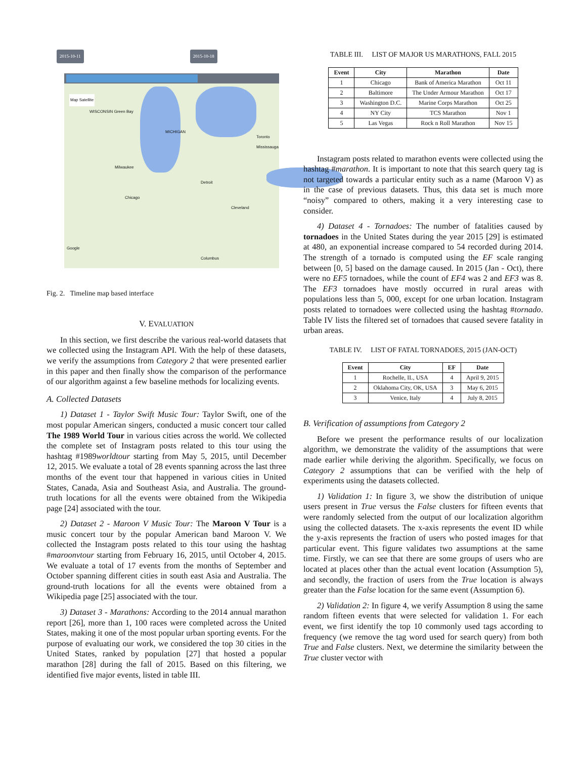2015-10-11 2015-10-18
Map Satellite
WISCONSIN Green Bay
MICHIGAN
Toronto Mississauga
Milwaukee
Detroit
Chicago
Cleveland
Columbus
Google
Fig. 2. Timeline map based interface
V. EVALUATION
In this section, we first describe the various real-world datasets that we collected using the Instagram API. With the help of these datasets, we verify the assumptions from Category 2 that were presented earlier in this paper and then finally show the comparison of the performance of our algorithm against a few baseline methods for localizing events.
A. Collected Datasets
1) Dataset 1 - Taylor Swift Music Tour: Taylor Swift, one of the most popular American singers, conducted a music concert tour called The 1989 World Tour in various cities across the world. We collected the complete set of Instagram posts related to this tour using the hashtag #1989worldtour starting from May 5, 2015, until December 12, 2015. We evaluate a total of 28 events spanning across the last three months of the event tour that happened in various cities in United States, Canada, Asia and Southeast Asia, and Australia. The ground-truth locations for all the events were obtained from the Wikipedia page [24] associated with the tour.
2) Dataset 2 - Maroon V Music Tour: The Maroon V Tour is a music concert tour by the popular American band Maroon V. We collected the Instagram posts related to this tour using the hashtag #maroonvtour starting from February 16, 2015, until October 4, 2015. We evaluate a total of 17 events from the months of September and October spanning different cities in south east Asia and Australia. The ground-truth locations for all the events were obtained from a Wikipedia page [25] associated with the tour.
3) Dataset 3 - Marathons: According to the 2014 annual marathon report [26], more than 1, 100 races were completed across the United States, making it one of the most popular urban sporting events. For the purpose of evaluating our work, we considered the top 30 cities in the United States, ranked by population [27] that hosted a popular marathon [28] during the fall of 2015. Based on this filtering, we identified five major events, listed in table III.
TABLE III. LIST OF MAJOR US MARATHONS, FALL 2015
| Event | City | Marathon | Date |
| --- | --- | --- | --- |
| 1 | Chicago | Bank of America Marathon | Oct 11 |
| 2 | Baltimore | The Under Armour Marathon | Oct 17 |
| 3 | Washington D.C. | Marine Corps Marathon | Oct 25 |
| 4 | NY City | TCS Marathon | Nov 1 |
| 5 | Las Vegas | Rock n Roll Marathon | Nov 15 |
Instagram posts related to marathon events were collected using the hashtag #marathon. It is important to note that this search query tag is not targeted towards a particular entity such as a name (Maroon V) as in the case of previous datasets. Thus, this data set is much more “noisy” compared to others, making it a very interesting case to consider.
4) Dataset 4 - Tornadoes: The number of fatalities caused by tornadoes in the United States during the year 2015 [29] is estimated at 480, an exponential increase compared to 54 recorded during 2014. The strength of a tornado is computed using the EF scale ranging between [0, 5] based on the damage caused. In 2015 (Jan - Oct), there were no EF5 tornadoes, while the count of EF4 was 2 and EF3 was 8. The EF3 tornadoes have mostly occurred in rural areas with populations less than 5, 000, except for one urban location. Instagram posts related to tornadoes were collected using the hashtag #tornado. Table IV lists the filtered set of tornadoes that caused severe fatality in urban areas.
TABLE IV. LIST OF FATAL TORNADOES, 2015 (JAN-OCT)
| Event | City | EF | Date |
| --- | --- | --- | --- |
| 1 | Rochelle, IL, USA | 4 | April 9, 2015 |
| 2 | Oklahoma City, OK, USA | 3 | May 6, 2015 |
| 3 | Venice, Italy | 4 | July 8, 2015 |
B. Verification of assumptions from Category 2
Before we present the performance results of our localization algorithm, we demonstrate the validity of the assumptions that were made earlier while deriving the algorithm. Specifically, we focus on Category 2 assumptions that can be verified with the help of experiments using the datasets collected.
1) Validation 1: In figure 3, we show the distribution of unique users present in True versus the False clusters for fifteen events that were randomly selected from the output of our localization algorithm using the collected datasets. The x-axis represents the event ID while the y-axis represents the fraction of users who posted images for that particular event. This figure validates two assumptions at the same time. Firstly, we can see that there are some groups of users who are located at places other than the actual event location (Assumption 5), and secondly, the fraction of users from the True location is always greater than the False location for the same event (Assumption 6).
2) Validation 2: In figure 4, we verify Assumption 8 using the same random fifteen events that were selected for validation 1. For each event, we first identify the top 10 commonly used tags according to frequency (we remove the tag word used for search query) from both True and False clusters. Next, we determine the similarity between the True cluster vector with